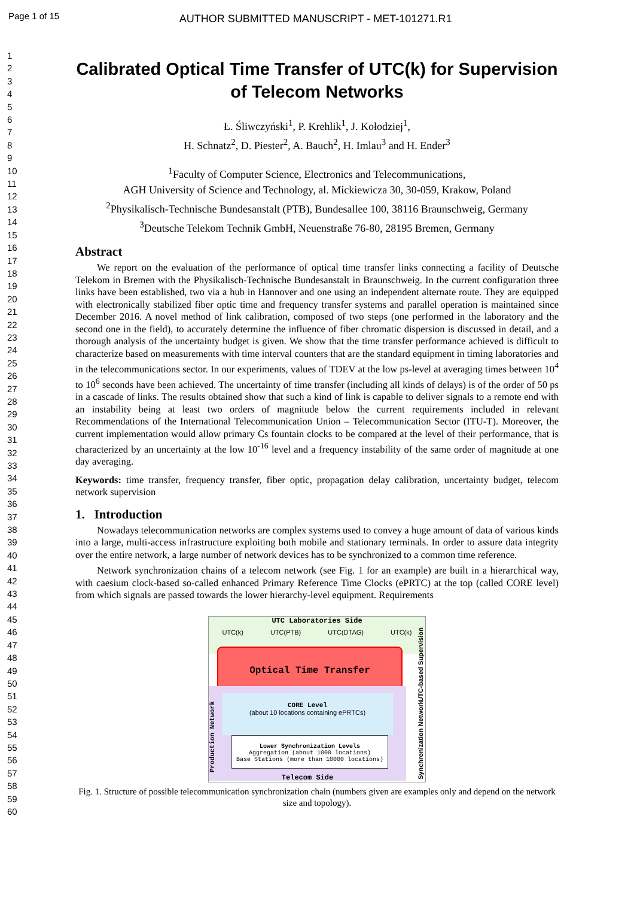Page 1 of 15 AUTHOR SUBMITTED MANUSCRIPT - MET-101271.R1
1
2
3
4
5
6
7
8
9
10
11
12
13
14
15
16
17
18
19
20
21
22
23
24
25
26
27
28
29
30
31
32
33
34
35
36
37
38
39
40
41
42
43
44
45
46
47
48
49
50
51
52
53
54
55
56
57
58
59
60
Calibrated Optical Time Transfer of UTC(k) for Supervision of Telecom Networks
Ł. Śliwczyński<sup>1</sup>, P. Krehlik<sup>1</sup>, J. Kołodziej<sup>1</sup>,
H. Schnatz<sup>2</sup>, D. Piester<sup>2</sup>, A. Bauch<sup>2</sup>, H. Imlau<sup>3</sup> and H. Ender<sup>3</sup>
<sup>1</sup> Faculty of Computer Science, Electronics and Telecommunications,
AGH University of Science and Technology, al. Mickiewicza 30, 30-059, Krakow, Poland
<sup>2</sup> Physikalisch-Technische Bundesanstalt (PTB), Bundesallee 100, 38116 Braunschweig, Germany
<sup>3</sup> Deutsche Telekom Technik GmbH, Neuenstraße 76-80, 28195 Bremen, Germany
Abstract
We report on the evaluation of the performance of optical time transfer links connecting a facility of Deutsche Telekom in Bremen with the Physikalisch-Technische Bundesanstalt in Braunschweig. In the current configuration three links have been established, two via a hub in Hannover and one using an independent alternate route. They are equipped with electronically stabilized fiber optic time and frequency transfer systems and parallel operation is maintained since December 2016. A novel method of link calibration, composed of two steps (one performed in the laboratory and the second one in the field), to accurately determine the influence of fiber chromatic dispersion is discussed in detail, and a thorough analysis of the uncertainty budget is given. We show that the time transfer performance achieved is difficult to characterize based on measurements with time interval counters that are the standard equipment in timing laboratories and in the telecommunications sector. In our experiments, values of TDEV at the low ps-level at averaging times between 10<sup>4</sup> to 10<sup>6</sup> seconds have been achieved. The uncertainty of time transfer (including all kinds of delays) is of the order of 50 ps in a cascade of links. The results obtained show that such a kind of link is capable to deliver signals to a remote end with an instability being at least two orders of magnitude below the current requirements included in relevant Recommendations of the International Telecommunication Union – Telecommunication Sector (ITU-T). Moreover, the current implementation would allow primary Cs fountain clocks to be compared at the level of their performance, that is characterized by an uncertainty at the low 10<sup>-16</sup> level and a frequency instability of the same order of magnitude at one day averaging.
Keywords: time transfer, frequency transfer, fiber optic, propagation delay calibration, uncertainty budget, telecom network supervision
1. Introduction
Nowadays telecommunication networks are complex systems used to convey a huge amount of data of various kinds into a large, multi-access infrastructure exploiting both mobile and stationary terminals. In order to assure data integrity over the entire network, a large number of network devices has to be synchronized to a common time reference.
Network synchronization chains of a telecom network (see Fig. 1 for an example) are built in a hierarchical way, with caesium clock-based so-called enhanced Primary Reference Time Clocks (ePRTC) at the top (called CORE level) from which signals are passed towards the lower hierarchy-level equipment. Requirements
UTC Laboratories Side
UTC(k) UTC(PTB) UTC(DTAG) UTC(k)
Optical Time Transfer
CORE Level
(about 10 locations containing ePRTCs)
Lower Synchronization Levels
Aggregation (about 1000 locations)
Base Stations (more than 10000 locations)
Telecom Side
Production Network
UTC-based Supervision
Synchronization Network
Fig. 1. Structure of possible telecommunication synchronization chain (numbers given are examples only and depend on the network size and topology).